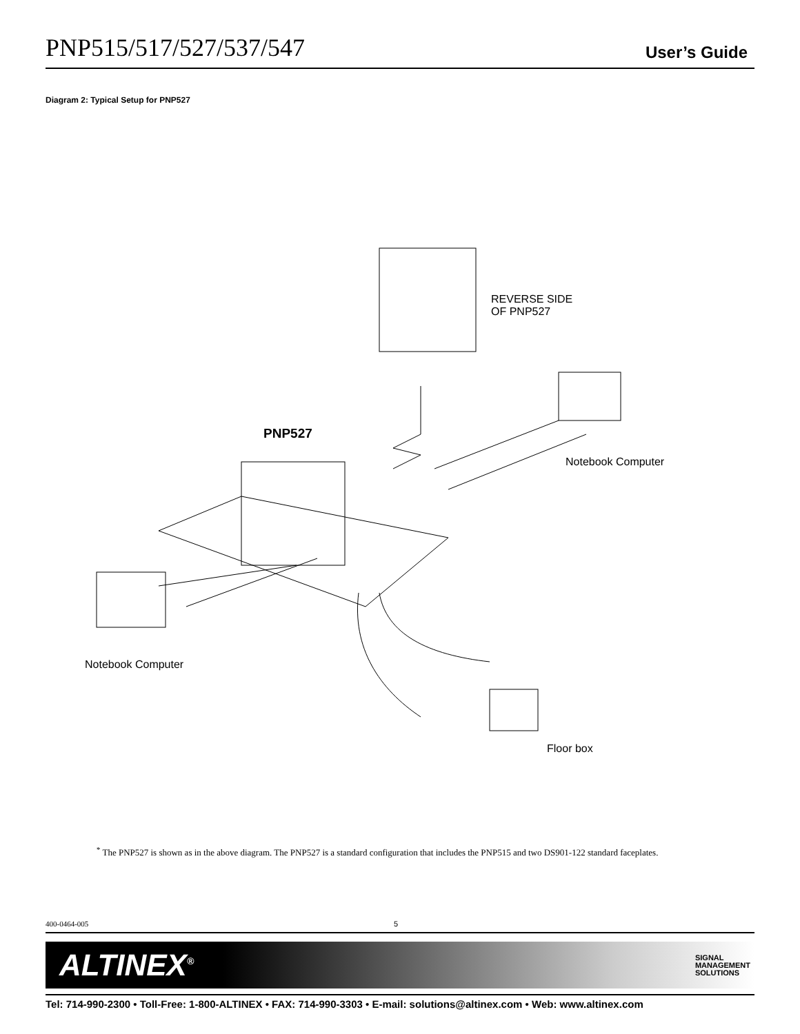PNP515/517/527/537/547 User’s Guide
Diagram 2: Typical Setup for PNP527
REVERSE SIDE
OF PNP527
PNP527
Notebook Computer
Notebook Computer
Floor box
<sup>*</sup> The PNP527 is shown as in the above diagram. The PNP527 is a standard configuration that includes the PNP515 and two DS901-122 standard faceplates.
400-0464-005 5
ALTINEX<sup>®</sup> SIGNAL
MANAGEMENT
SOLUTIONS
Tel: 714-990-2300 • Toll-Free: 1-800-ALTINEX • FAX: 714-990-3303 • E-mail: solutions@altinex.com • Web: www.altinex.com